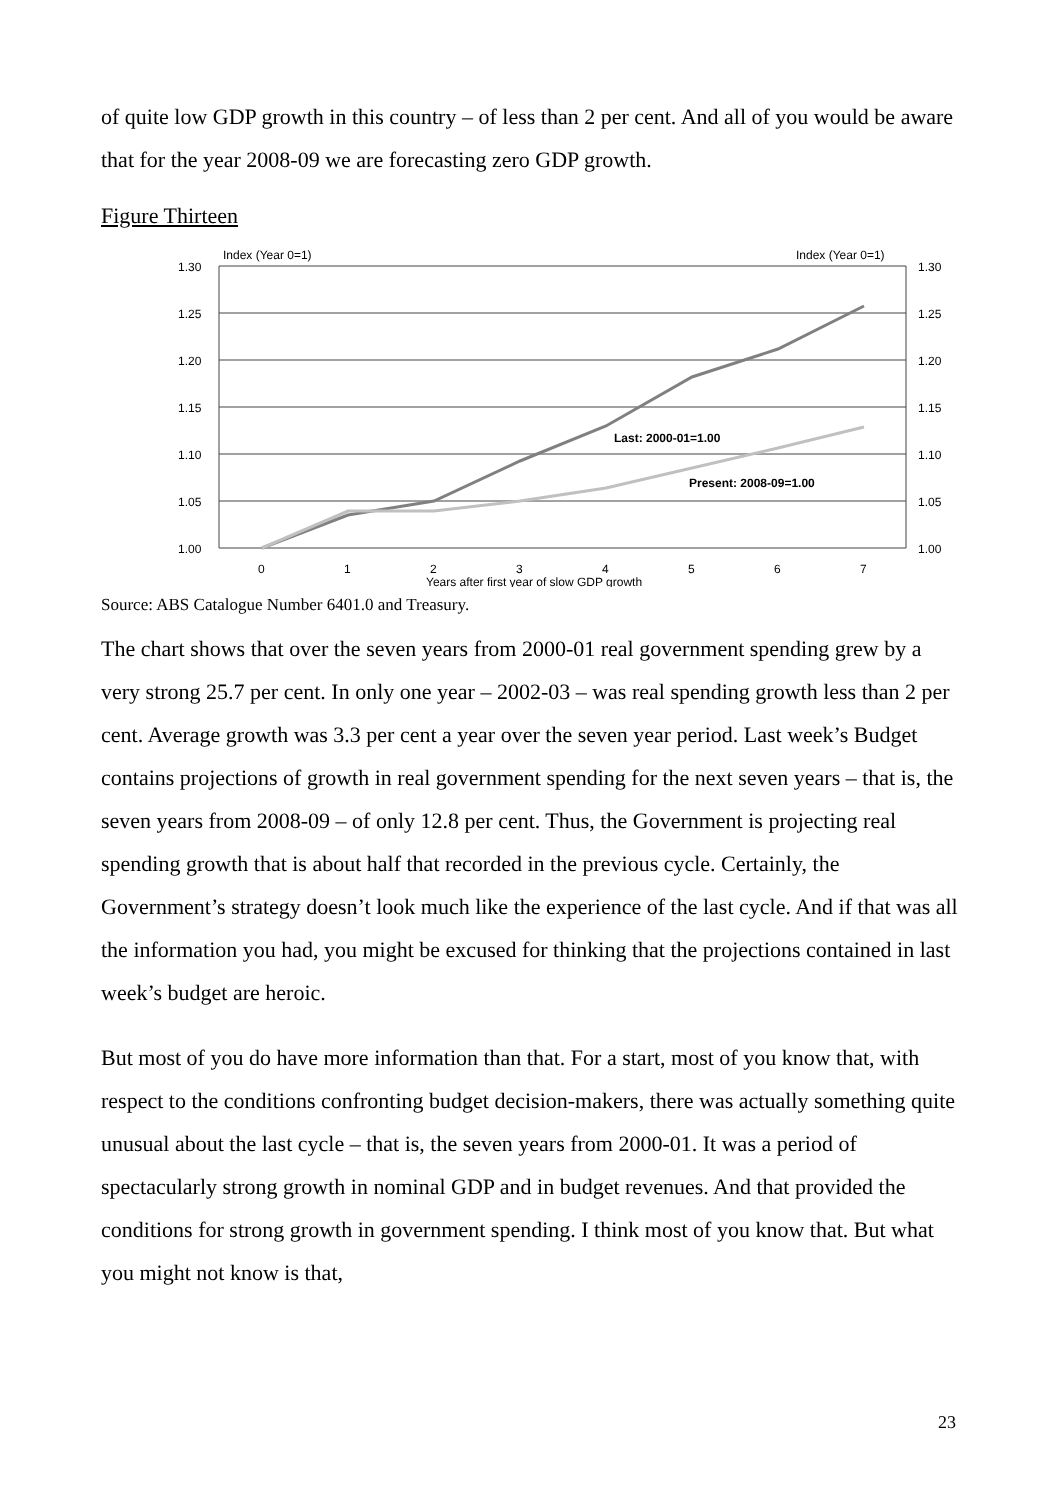of quite low GDP growth in this country – of less than 2 per cent. And all of you would be aware that for the year 2008-09 we are forecasting zero GDP growth.
Figure Thirteen
Index (Year 0=1)
Index (Year 0=1)
1.30
1.25
1.20
1.15
1.10
1.05
1.00
1.30
1.25
1.20
1.15
1.10
1.05
1.00
Last: 2000-01=1.00
Present: 2008-09=1.00
0
1
2
3
4
5
6
7
Years after first year of slow GDP growth
Source: ABS Catalogue Number 6401.0 and Treasury.
The chart shows that over the seven years from 2000-01 real government spending grew by a very strong 25.7 per cent. In only one year – 2002-03 – was real spending growth less than 2 per cent. Average growth was 3.3 per cent a year over the seven year period. Last week’s Budget contains projections of growth in real government spending for the next seven years – that is, the seven years from 2008-09 – of only 12.8 per cent. Thus, the Government is projecting real spending growth that is about half that recorded in the previous cycle. Certainly, the Government’s strategy doesn’t look much like the experience of the last cycle. And if that was all the information you had, you might be excused for thinking that the projections contained in last week’s budget are heroic.
But most of you do have more information than that. For a start, most of you know that, with respect to the conditions confronting budget decision-makers, there was actually something quite unusual about the last cycle – that is, the seven years from 2000-01. It was a period of spectacularly strong growth in nominal GDP and in budget revenues. And that provided the conditions for strong growth in government spending. I think most of you know that. But what you might not know is that,
23